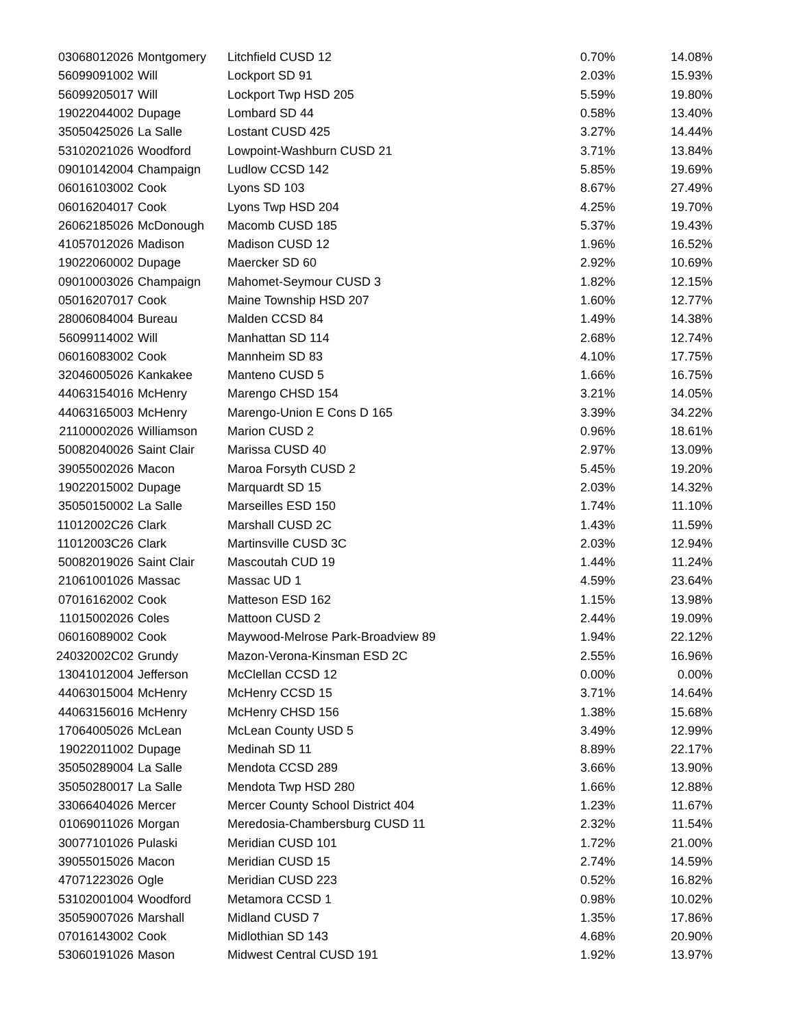| 03068012026 | Montgomery | Litchfield CUSD 12 | 0.70% | 14.08% |
| 56099091002 | Will | Lockport SD 91 | 2.03% | 15.93% |
| 56099205017 | Will | Lockport Twp HSD 205 | 5.59% | 19.80% |
| 19022044002 | Dupage | Lombard SD 44 | 0.58% | 13.40% |
| 35050425026 | La Salle | Lostant CUSD 425 | 3.27% | 14.44% |
| 53102021026 | Woodford | Lowpoint-Washburn CUSD 21 | 3.71% | 13.84% |
| 09010142004 | Champaign | Ludlow CCSD 142 | 5.85% | 19.69% |
| 06016103002 | Cook | Lyons SD 103 | 8.67% | 27.49% |
| 06016204017 | Cook | Lyons Twp HSD 204 | 4.25% | 19.70% |
| 26062185026 | McDonough | Macomb CUSD 185 | 5.37% | 19.43% |
| 41057012026 | Madison | Madison CUSD 12 | 1.96% | 16.52% |
| 19022060002 | Dupage | Maercker SD 60 | 2.92% | 10.69% |
| 09010003026 | Champaign | Mahomet-Seymour CUSD 3 | 1.82% | 12.15% |
| 05016207017 | Cook | Maine Township HSD 207 | 1.60% | 12.77% |
| 28006084004 | Bureau | Malden CCSD 84 | 1.49% | 14.38% |
| 56099114002 | Will | Manhattan SD 114 | 2.68% | 12.74% |
| 06016083002 | Cook | Mannheim SD 83 | 4.10% | 17.75% |
| 32046005026 | Kankakee | Manteno CUSD 5 | 1.66% | 16.75% |
| 44063154016 | McHenry | Marengo CHSD 154 | 3.21% | 14.05% |
| 44063165003 | McHenry | Marengo-Union E Cons D 165 | 3.39% | 34.22% |
| 21100002026 | Williamson | Marion CUSD 2 | 0.96% | 18.61% |
| 50082040026 | Saint Clair | Marissa CUSD 40 | 2.97% | 13.09% |
| 39055002026 | Macon | Maroa Forsyth CUSD 2 | 5.45% | 19.20% |
| 19022015002 | Dupage | Marquardt SD 15 | 2.03% | 14.32% |
| 35050150002 | La Salle | Marseilles ESD 150 | 1.74% | 11.10% |
| 11012002C26 | Clark | Marshall CUSD 2C | 1.43% | 11.59% |
| 11012003C26 | Clark | Martinsville CUSD 3C | 2.03% | 12.94% |
| 50082019026 | Saint Clair | Mascoutah CUD 19 | 1.44% | 11.24% |
| 21061001026 | Massac | Massac UD 1 | 4.59% | 23.64% |
| 07016162002 | Cook | Matteson ESD 162 | 1.15% | 13.98% |
| 11015002026 | Coles | Mattoon CUSD 2 | 2.44% | 19.09% |
| 06016089002 | Cook | Maywood-Melrose Park-Broadview 89 | 1.94% | 22.12% |
| 24032002C02 | Grundy | Mazon-Verona-Kinsman ESD 2C | 2.55% | 16.96% |
| 13041012004 | Jefferson | McClellan CCSD 12 | 0.00% | 0.00% |
| 44063015004 | McHenry | McHenry CCSD 15 | 3.71% | 14.64% |
| 44063156016 | McHenry | McHenry CHSD 156 | 1.38% | 15.68% |
| 17064005026 | McLean | McLean County USD 5 | 3.49% | 12.99% |
| 19022011002 | Dupage | Medinah SD 11 | 8.89% | 22.17% |
| 35050289004 | La Salle | Mendota CCSD 289 | 3.66% | 13.90% |
| 35050280017 | La Salle | Mendota Twp HSD 280 | 1.66% | 12.88% |
| 33066404026 | Mercer | Mercer County School District 404 | 1.23% | 11.67% |
| 01069011026 | Morgan | Meredosia-Chambersburg CUSD 11 | 2.32% | 11.54% |
| 30077101026 | Pulaski | Meridian CUSD 101 | 1.72% | 21.00% |
| 39055015026 | Macon | Meridian CUSD 15 | 2.74% | 14.59% |
| 47071223026 | Ogle | Meridian CUSD 223 | 0.52% | 16.82% |
| 53102001004 | Woodford | Metamora CCSD 1 | 0.98% | 10.02% |
| 35059007026 | Marshall | Midland CUSD 7 | 1.35% | 17.86% |
| 07016143002 | Cook | Midlothian SD 143 | 4.68% | 20.90% |
| 53060191026 | Mason | Midwest Central CUSD 191 | 1.92% | 13.97% |